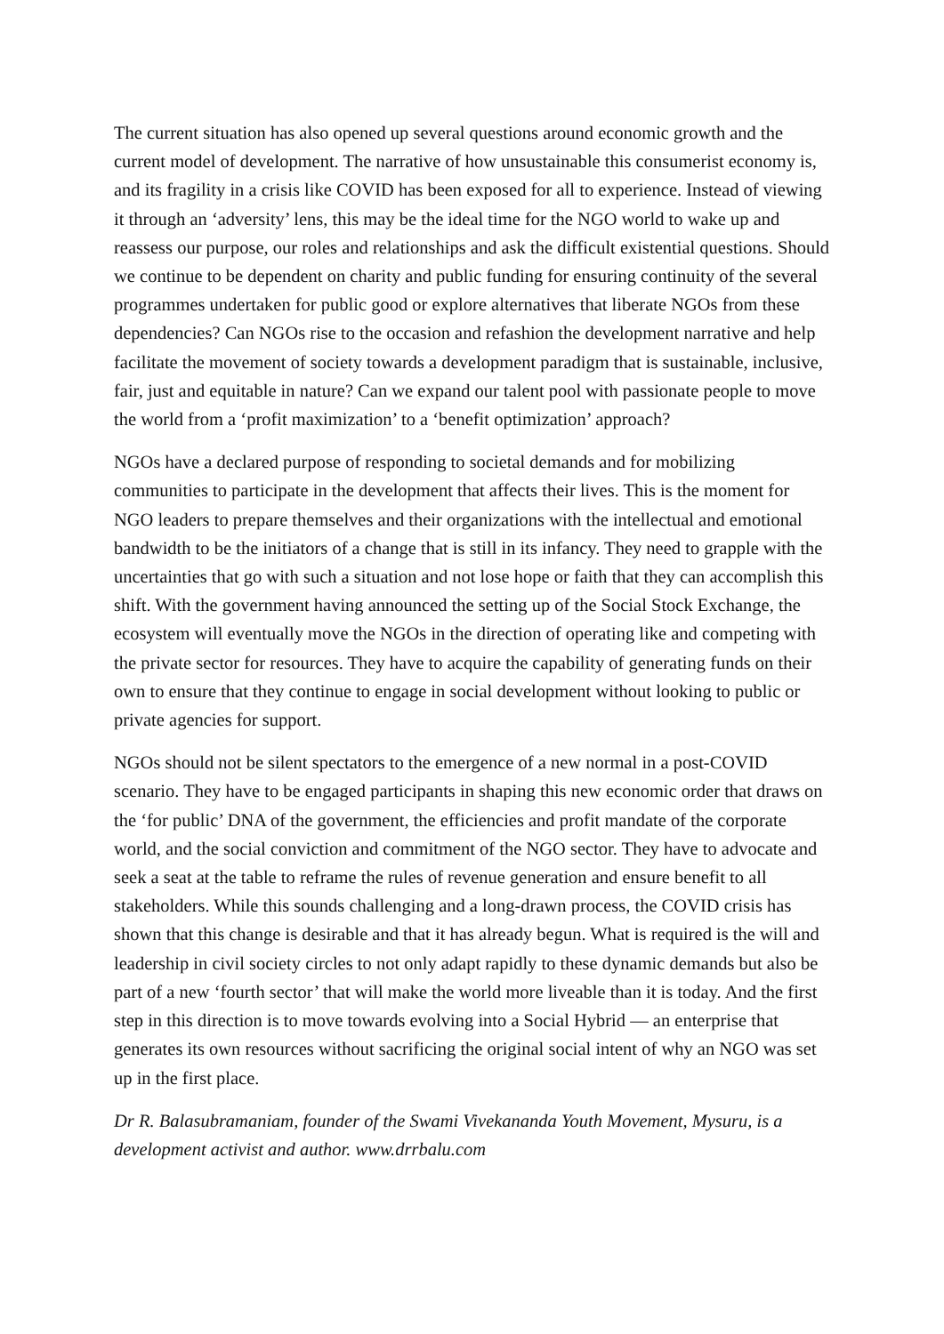The current situation has also opened up several questions around economic growth and the current model of development. The narrative of how unsustainable this consumerist economy is, and its fragility in a crisis like COVID has been exposed for all to experience. Instead of viewing it through an ‘adversity’ lens, this may be the ideal time for the NGO world to wake up and reassess our purpose, our roles and relationships and ask the difficult existential questions. Should we continue to be dependent on charity and public funding for ensuring continuity of the several programmes undertaken for public good or explore alternatives that liberate NGOs from these dependencies? Can NGOs rise to the occasion and refashion the development narrative and help facilitate the movement of society towards a development paradigm that is sustainable, inclusive, fair, just and equitable in nature? Can we expand our talent pool with passionate people to move the world from a ‘profit maximization’ to a ‘benefit optimization’ approach?
NGOs have a declared purpose of responding to societal demands and for mobilizing communities to participate in the development that affects their lives. This is the moment for NGO leaders to prepare themselves and their organizations with the intellectual and emotional bandwidth to be the initiators of a change that is still in its infancy. They need to grapple with the uncertainties that go with such a situation and not lose hope or faith that they can accomplish this shift. With the government having announced the setting up of the Social Stock Exchange, the ecosystem will eventually move the NGOs in the direction of operating like and competing with the private sector for resources. They have to acquire the capability of generating funds on their own to ensure that they continue to engage in social development without looking to public or private agencies for support.
NGOs should not be silent spectators to the emergence of a new normal in a post-COVID scenario. They have to be engaged participants in shaping this new economic order that draws on the ‘for public’ DNA of the government, the efficiencies and profit mandate of the corporate world, and the social conviction and commitment of the NGO sector. They have to advocate and seek a seat at the table to reframe the rules of revenue generation and ensure benefit to all stakeholders. While this sounds challenging and a long-drawn process, the COVID crisis has shown that this change is desirable and that it has already begun. What is required is the will and leadership in civil society circles to not only adapt rapidly to these dynamic demands but also be part of a new ‘fourth sector’ that will make the world more liveable than it is today. And the first step in this direction is to move towards evolving into a Social Hybrid — an enterprise that generates its own resources without sacrificing the original social intent of why an NGO was set up in the first place.
Dr R. Balasubramaniam, founder of the Swami Vivekananda Youth Movement, Mysuru, is a development activist and author. www.drrbalu.com